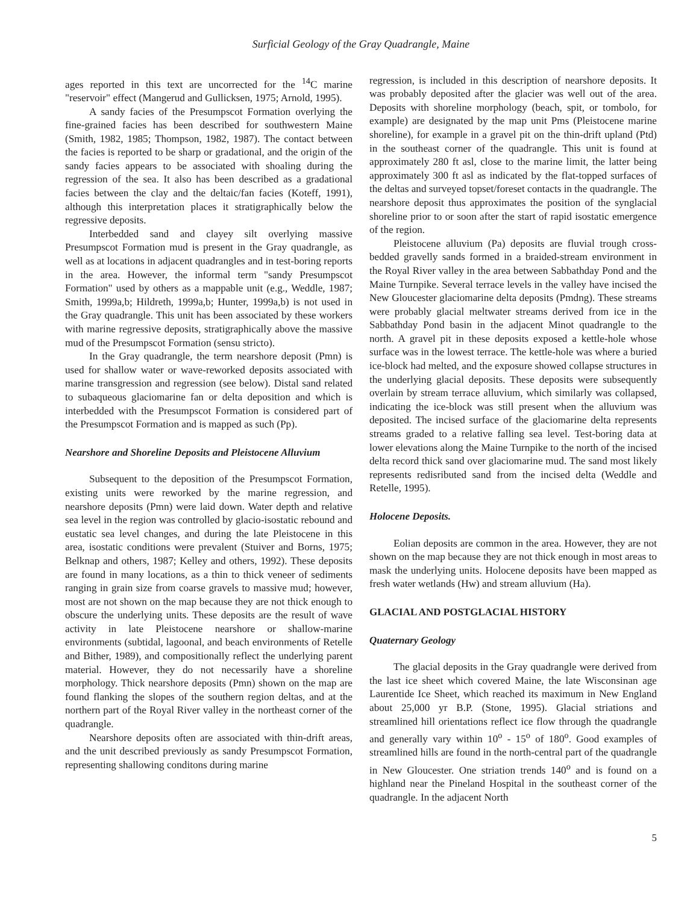Surficial Geology of the Gray Quadrangle, Maine
ages reported in this text are uncorrected for the <sup>14</sup>C marine "reservoir" effect (Mangerud and Gullicksen, 1975; Arnold, 1995).
A sandy facies of the Presumpscot Formation overlying the fine-grained facies has been described for southwestern Maine (Smith, 1982, 1985; Thompson, 1982, 1987). The contact between the facies is reported to be sharp or gradational, and the origin of the sandy facies appears to be associated with shoaling during the regression of the sea. It also has been described as a gradational facies between the clay and the deltaic/fan facies (Koteff, 1991), although this interpretation places it stratigraphically below the regressive deposits.
Interbedded sand and clayey silt overlying massive Presumpscot Formation mud is present in the Gray quadrangle, as well as at locations in adjacent quadrangles and in test-boring reports in the area. However, the informal term "sandy Presumpscot Formation" used by others as a mappable unit (e.g., Weddle, 1987; Smith, 1999a,b; Hildreth, 1999a,b; Hunter, 1999a,b) is not used in the Gray quadrangle. This unit has been associated by these workers with marine regressive deposits, stratigraphically above the massive mud of the Presumpscot Formation (sensu stricto).
In the Gray quadrangle, the term nearshore deposit (Pmn) is used for shallow water or wave-reworked deposits associated with marine transgression and regression (see below). Distal sand related to subaqueous glaciomarine fan or delta deposition and which is interbedded with the Presumpscot Formation is considered part of the Presumpscot Formation and is mapped as such (Pp).
Nearshore and Shoreline Deposits and Pleistocene Alluvium
Subsequent to the deposition of the Presumpscot Formation, existing units were reworked by the marine regression, and nearshore deposits (Pmn) were laid down. Water depth and relative sea level in the region was controlled by glacio-isostatic rebound and eustatic sea level changes, and during the late Pleistocene in this area, isostatic conditions were prevalent (Stuiver and Borns, 1975; Belknap and others, 1987; Kelley and others, 1992). These deposits are found in many locations, as a thin to thick veneer of sediments ranging in grain size from coarse gravels to massive mud; however, most are not shown on the map because they are not thick enough to obscure the underlying units. These deposits are the result of wave activity in late Pleistocene nearshore or shallow-marine environments (subtidal, lagoonal, and beach environments of Retelle and Bither, 1989), and compositionally reflect the underlying parent material. However, they do not necessarily have a shoreline morphology. Thick nearshore deposits (Pmn) shown on the map are found flanking the slopes of the southern region deltas, and at the northern part of the Royal River valley in the northeast corner of the quadrangle.
Nearshore deposits often are associated with thin-drift areas, and the unit described previously as sandy Presumpscot Formation, representing shallowing conditons during marine
regression, is included in this description of nearshore deposits. It was probably deposited after the glacier was well out of the area. Deposits with shoreline morphology (beach, spit, or tombolo, for example) are designated by the map unit Pms (Pleistocene marine shoreline), for example in a gravel pit on the thin-drift upland (Ptd) in the southeast corner of the quadrangle. This unit is found at approximately 280 ft asl, close to the marine limit, the latter being approximately 300 ft asl as indicated by the flat-topped surfaces of the deltas and surveyed topset/foreset contacts in the quadrangle. The nearshore deposit thus approximates the position of the synglacial shoreline prior to or soon after the start of rapid isostatic emergence of the region.
Pleistocene alluvium (Pa) deposits are fluvial trough cross-bedded gravelly sands formed in a braided-stream environment in the Royal River valley in the area between Sabbathday Pond and the Maine Turnpike. Several terrace levels in the valley have incised the New Gloucester glaciomarine delta deposits (Pmdng). These streams were probably glacial meltwater streams derived from ice in the Sabbathday Pond basin in the adjacent Minot quadrangle to the north. A gravel pit in these deposits exposed a kettle-hole whose surface was in the lowest terrace. The kettle-hole was where a buried ice-block had melted, and the exposure showed collapse structures in the underlying glacial deposits. These deposits were subsequently overlain by stream terrace alluvium, which similarly was collapsed, indicating the ice-block was still present when the alluvium was deposited. The incised surface of the glaciomarine delta represents streams graded to a relative falling sea level. Test-boring data at lower elevations along the Maine Turnpike to the north of the incised delta record thick sand over glaciomarine mud. The sand most likely represents redisributed sand from the incised delta (Weddle and Retelle, 1995).
Holocene Deposits.
Eolian deposits are common in the area. However, they are not shown on the map because they are not thick enough in most areas to mask the underlying units. Holocene deposits have been mapped as fresh water wetlands (Hw) and stream alluvium (Ha).
GLACIAL AND POSTGLACIAL HISTORY
Quaternary Geology
The glacial deposits in the Gray quadrangle were derived from the last ice sheet which covered Maine, the late Wisconsinan age Laurentide Ice Sheet, which reached its maximum in New England about 25,000 yr B.P. (Stone, 1995). Glacial striations and streamlined hill orientations reflect ice flow through the quadrangle and generally vary within 10<sup>o</sup> - 15<sup>o</sup> of 180<sup>o</sup>. Good examples of streamlined hills are found in the north-central part of the quadrangle in New Gloucester. One striation trends 140<sup>o</sup> and is found on a highland near the Pineland Hospital in the southeast corner of the quadrangle. In the adjacent North
5